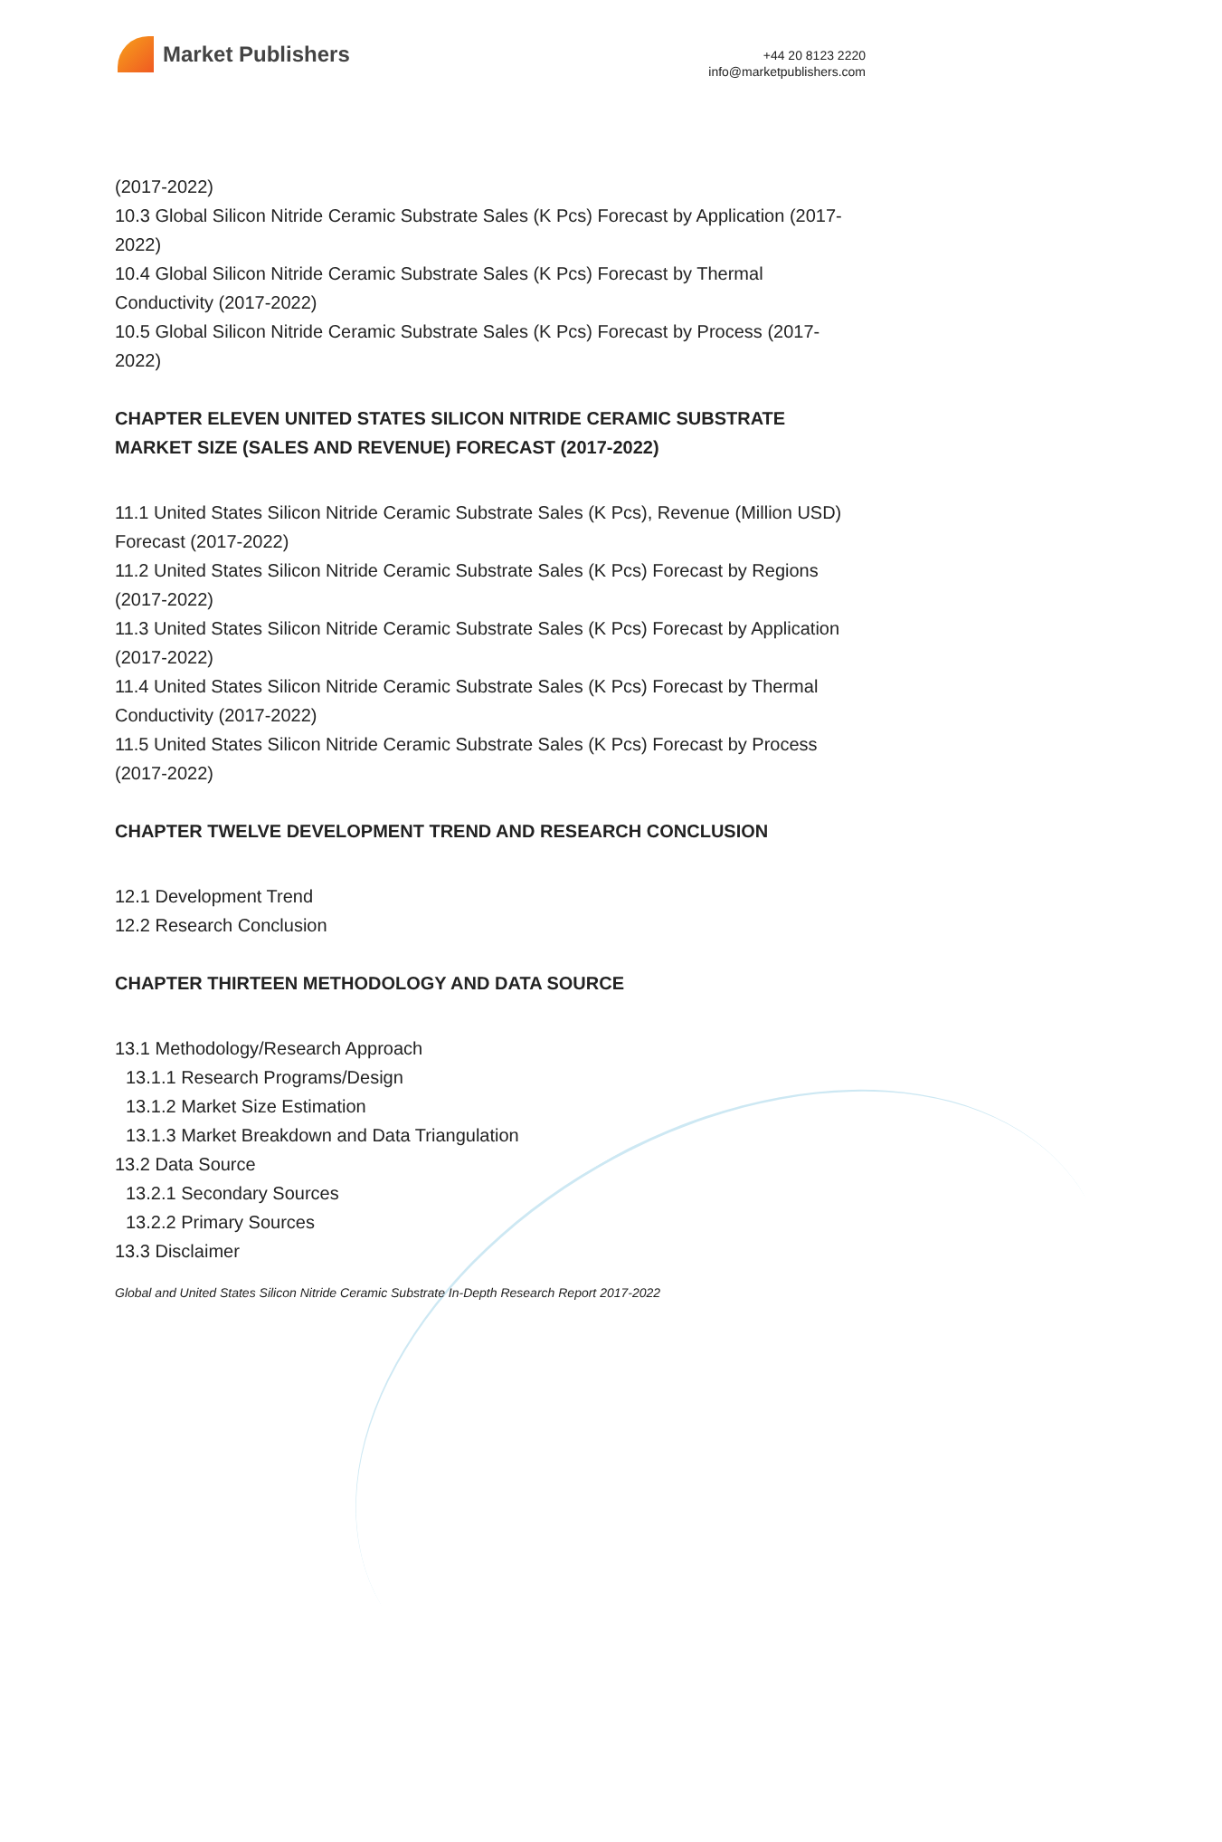Market Publishers
+44 20 8123 2220
info@marketpublishers.com
(2017-2022)
10.3 Global Silicon Nitride Ceramic Substrate Sales (K Pcs) Forecast by Application (2017-2022)
10.4 Global Silicon Nitride Ceramic Substrate Sales (K Pcs) Forecast by Thermal Conductivity (2017-2022)
10.5 Global Silicon Nitride Ceramic Substrate Sales (K Pcs) Forecast by Process (2017-2022)
CHAPTER ELEVEN UNITED STATES SILICON NITRIDE CERAMIC SUBSTRATE MARKET SIZE (SALES AND REVENUE) FORECAST (2017-2022)
11.1 United States Silicon Nitride Ceramic Substrate Sales (K Pcs), Revenue (Million USD) Forecast (2017-2022)
11.2 United States Silicon Nitride Ceramic Substrate Sales (K Pcs) Forecast by Regions (2017-2022)
11.3 United States Silicon Nitride Ceramic Substrate Sales (K Pcs) Forecast by Application (2017-2022)
11.4 United States Silicon Nitride Ceramic Substrate Sales (K Pcs) Forecast by Thermal Conductivity (2017-2022)
11.5 United States Silicon Nitride Ceramic Substrate Sales (K Pcs) Forecast by Process (2017-2022)
CHAPTER TWELVE DEVELOPMENT TREND AND RESEARCH CONCLUSION
12.1 Development Trend
12.2 Research Conclusion
CHAPTER THIRTEEN METHODOLOGY AND DATA SOURCE
13.1 Methodology/Research Approach
13.1.1 Research Programs/Design
13.1.2 Market Size Estimation
13.1.3 Market Breakdown and Data Triangulation
13.2 Data Source
13.2.1 Secondary Sources
13.2.2 Primary Sources
13.3 Disclaimer
Global and United States Silicon Nitride Ceramic Substrate In-Depth Research Report 2017-2022